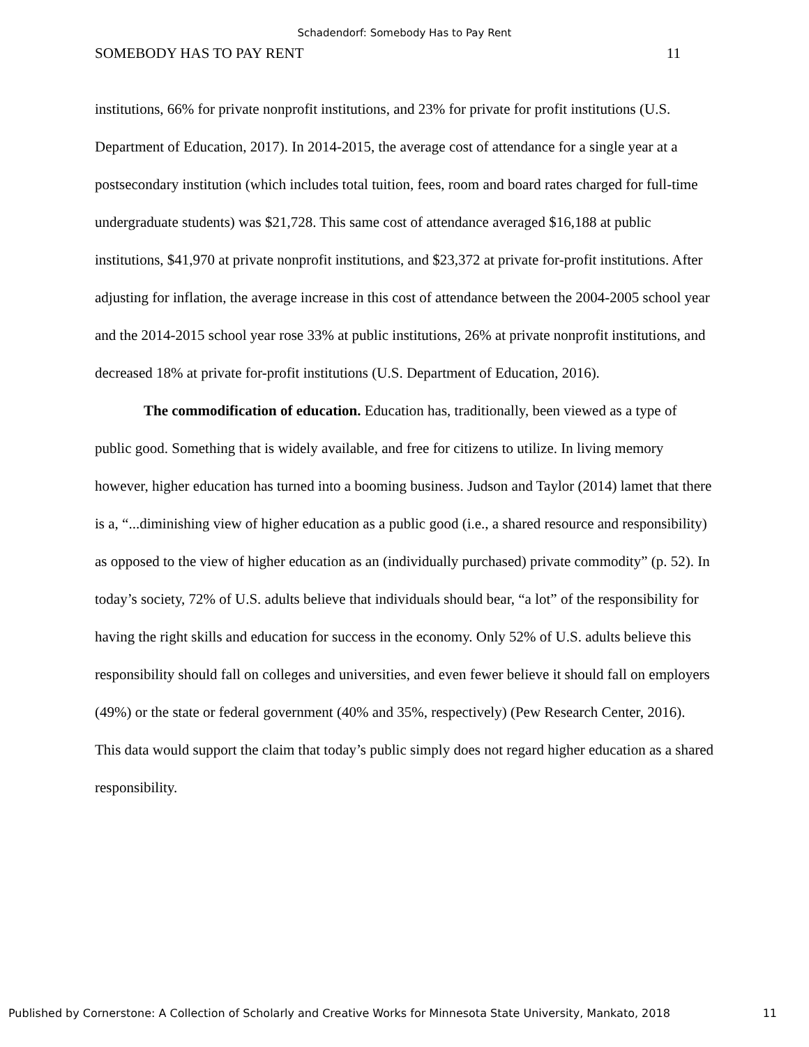Schadendorf: Somebody Has to Pay Rent
SOMEBODY HAS TO PAY RENT 11
institutions, 66% for private nonprofit institutions, and 23% for private for profit institutions (U.S. Department of Education, 2017). In 2014-2015, the average cost of attendance for a single year at a postsecondary institution (which includes total tuition, fees, room and board rates charged for full-time undergraduate students) was $21,728. This same cost of attendance averaged $16,188 at public institutions, $41,970 at private nonprofit institutions, and $23,372 at private for-profit institutions. After adjusting for inflation, the average increase in this cost of attendance between the 2004-2005 school year and the 2014-2015 school year rose 33% at public institutions, 26% at private nonprofit institutions, and decreased 18% at private for-profit institutions (U.S. Department of Education, 2016).
The commodification of education. Education has, traditionally, been viewed as a type of public good. Something that is widely available, and free for citizens to utilize. In living memory however, higher education has turned into a booming business. Judson and Taylor (2014) lamet that there is a, “...diminishing view of higher education as a public good (i.e., a shared resource and responsibility) as opposed to the view of higher education as an (individually purchased) private commodity” (p. 52). In today’s society, 72% of U.S. adults believe that individuals should bear, “a lot” of the responsibility for having the right skills and education for success in the economy. Only 52% of U.S. adults believe this responsibility should fall on colleges and universities, and even fewer believe it should fall on employers (49%) or the state or federal government (40% and 35%, respectively) (Pew Research Center, 2016). This data would support the claim that today’s public simply does not regard higher education as a shared responsibility.
Published by Cornerstone: A Collection of Scholarly and Creative Works for Minnesota State University, Mankato, 2018 11